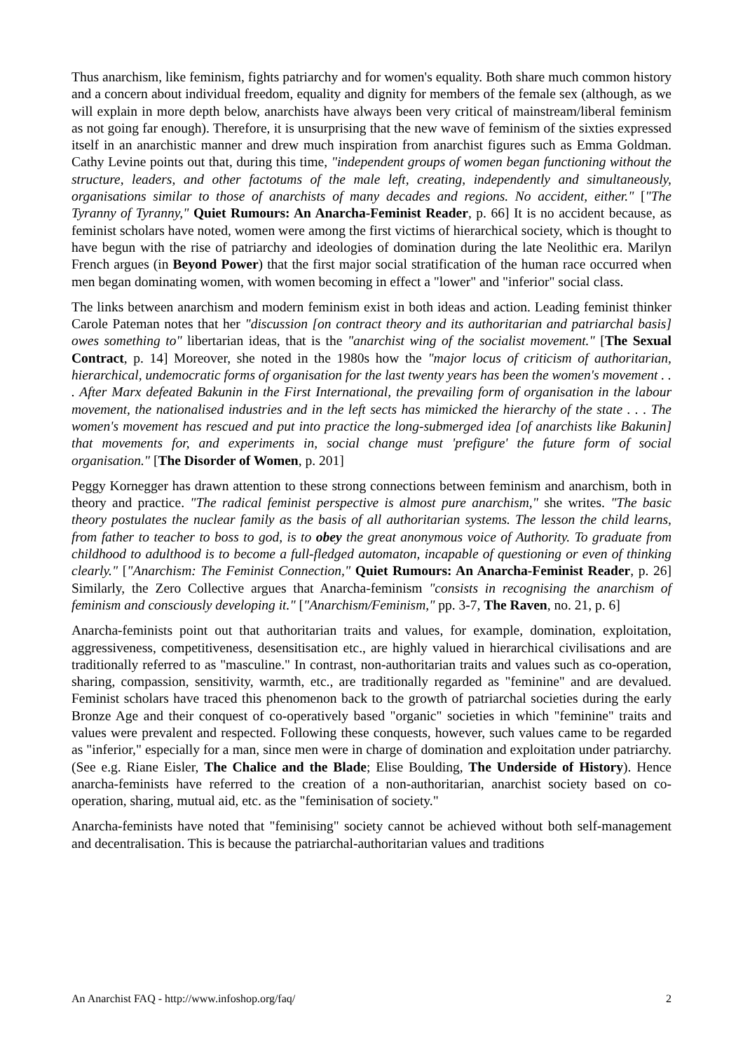Thus anarchism, like feminism, fights patriarchy and for women's equality. Both share much common history and a concern about individual freedom, equality and dignity for members of the female sex (although, as we will explain in more depth below, anarchists have always been very critical of mainstream/liberal feminism as not going far enough). Therefore, it is unsurprising that the new wave of feminism of the sixties expressed itself in an anarchistic manner and drew much inspiration from anarchist figures such as Emma Goldman. Cathy Levine points out that, during this time, "independent groups of women began functioning without the structure, leaders, and other factotums of the male left, creating, independently and simultaneously, organisations similar to those of anarchists of many decades and regions. No accident, either." ["The Tyranny of Tyranny," Quiet Rumours: An Anarcha-Feminist Reader, p. 66] It is no accident because, as feminist scholars have noted, women were among the first victims of hierarchical society, which is thought to have begun with the rise of patriarchy and ideologies of domination during the late Neolithic era. Marilyn French argues (in Beyond Power) that the first major social stratification of the human race occurred when men began dominating women, with women becoming in effect a "lower" and "inferior" social class.
The links between anarchism and modern feminism exist in both ideas and action. Leading feminist thinker Carole Pateman notes that her "discussion [on contract theory and its authoritarian and patriarchal basis] owes something to" libertarian ideas, that is the "anarchist wing of the socialist movement." [The Sexual Contract, p. 14] Moreover, she noted in the 1980s how the "major locus of criticism of authoritarian, hierarchical, undemocratic forms of organisation for the last twenty years has been the women's movement . . . After Marx defeated Bakunin in the First International, the prevailing form of organisation in the labour movement, the nationalised industries and in the left sects has mimicked the hierarchy of the state . . . The women's movement has rescued and put into practice the long-submerged idea [of anarchists like Bakunin] that movements for, and experiments in, social change must 'prefigure' the future form of social organisation." [The Disorder of Women, p. 201]
Peggy Kornegger has drawn attention to these strong connections between feminism and anarchism, both in theory and practice. "The radical feminist perspective is almost pure anarchism," she writes. "The basic theory postulates the nuclear family as the basis of all authoritarian systems. The lesson the child learns, from father to teacher to boss to god, is to obey the great anonymous voice of Authority. To graduate from childhood to adulthood is to become a full-fledged automaton, incapable of questioning or even of thinking clearly." ["Anarchism: The Feminist Connection," Quiet Rumours: An Anarcha-Feminist Reader, p. 26] Similarly, the Zero Collective argues that Anarcha-feminism "consists in recognising the anarchism of feminism and consciously developing it." ["Anarchism/Feminism," pp. 3-7, The Raven, no. 21, p. 6]
Anarcha-feminists point out that authoritarian traits and values, for example, domination, exploitation, aggressiveness, competitiveness, desensitisation etc., are highly valued in hierarchical civilisations and are traditionally referred to as "masculine." In contrast, non-authoritarian traits and values such as co-operation, sharing, compassion, sensitivity, warmth, etc., are traditionally regarded as "feminine" and are devalued. Feminist scholars have traced this phenomenon back to the growth of patriarchal societies during the early Bronze Age and their conquest of co-operatively based "organic" societies in which "feminine" traits and values were prevalent and respected. Following these conquests, however, such values came to be regarded as "inferior," especially for a man, since men were in charge of domination and exploitation under patriarchy. (See e.g. Riane Eisler, The Chalice and the Blade; Elise Boulding, The Underside of History). Hence anarcha-feminists have referred to the creation of a non-authoritarian, anarchist society based on co-operation, sharing, mutual aid, etc. as the "feminisation of society."
Anarcha-feminists have noted that "feminising" society cannot be achieved without both self-management and decentralisation. This is because the patriarchal-authoritarian values and traditions
An Anarchist FAQ - http://www.infoshop.org/faq/ 2